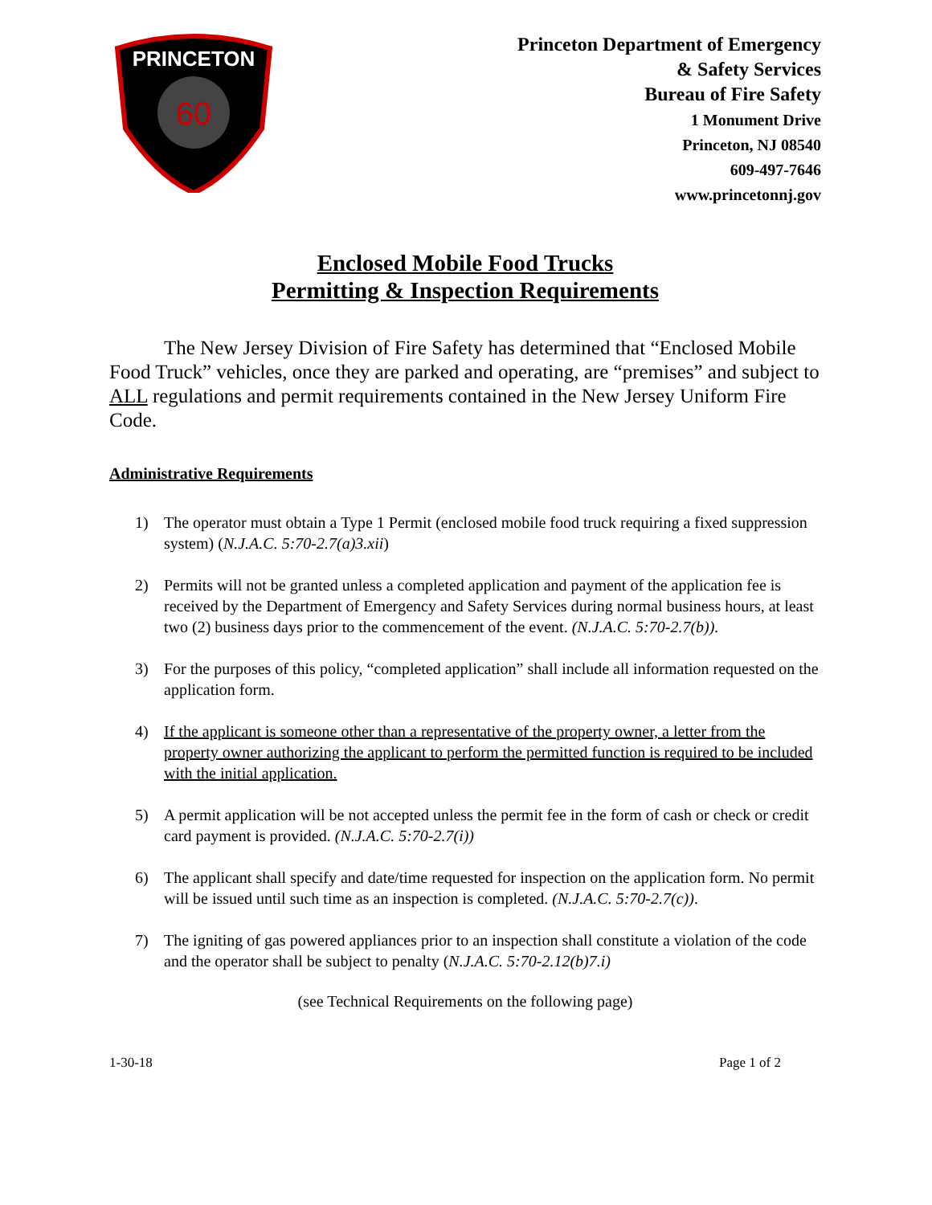60
PRINCETON
Princeton Department of Emergency
& Safety Services
Bureau of Fire Safety
1 Monument Drive
Princeton, NJ 08540
609-497-7646
www.princetonnj.gov
Enclosed Mobile Food Trucks
Permitting & Inspection Requirements
The New Jersey Division of Fire Safety has determined that “Enclosed Mobile Food Truck” vehicles, once they are parked and operating, are “premises” and subject to ALL regulations and permit requirements contained in the New Jersey Uniform Fire Code.
Administrative Requirements
1) The operator must obtain a Type 1 Permit (enclosed mobile food truck requiring a fixed suppression system) (N.J.A.C. 5:70-2.7(a)3.xii)
2) Permits will not be granted unless a completed application and payment of the application fee is received by the Department of Emergency and Safety Services during normal business hours, at least two (2) business days prior to the commencement of the event. (N.J.A.C. 5:70-2.7(b)).
3) For the purposes of this policy, “completed application” shall include all information requested on the application form.
4) If the applicant is someone other than a representative of the property owner, a letter from the property owner authorizing the applicant to perform the permitted function is required to be included with the initial application.
5) A permit application will be not accepted unless the permit fee in the form of cash or check or credit card payment is provided. (N.J.A.C. 5:70-2.7(i))
6) The applicant shall specify and date/time requested for inspection on the application form. No permit will be issued until such time as an inspection is completed. (N.J.A.C. 5:70-2.7(c)).
7) The igniting of gas powered appliances prior to an inspection shall constitute a violation of the code and the operator shall be subject to penalty (N.J.A.C. 5:70-2.12(b)7.i)
(see Technical Requirements on the following page)
1-30-18 Page 1 of 2